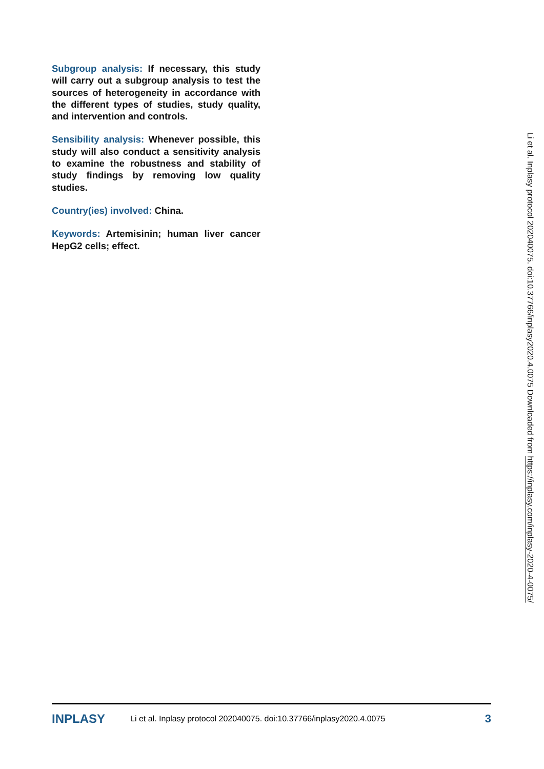Subgroup analysis: If necessary, this study will carry out a subgroup analysis to test the sources of heterogeneity in accordance with the different types of studies, study quality, and intervention and controls.
Sensibility analysis: Whenever possible, this study will also conduct a sensitivity analysis to examine the robustness and stability of study findings by removing low quality studies.
Country(ies) involved: China.
Keywords: Artemisinin; human liver cancer HepG2 cells; effect.
Li et al. Inplasy protocol 202040075. doi:10.37766/inplasy2020.4.0075 Downloaded from https://inplasy.com/inplasy-2020-4-0075/
INPLASY Li et al. Inplasy protocol 202040075. doi:10.37766/inplasy2020.4.0075 3